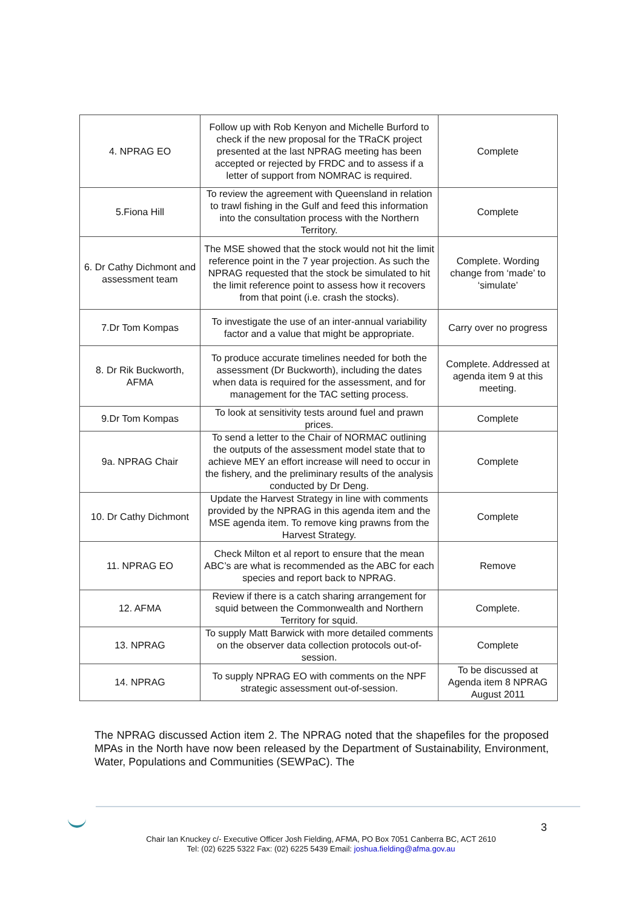| 4. NPRAG EO | Follow up with Rob Kenyon and Michelle Burford to check if the new proposal for the TRaCK project presented at the last NPRAG meeting has been accepted or rejected by FRDC and to assess if a letter of support from NOMRAC is required. | Complete |
| 5.Fiona Hill | To review the agreement with Queensland in relation to trawl fishing in the Gulf and feed this information into the consultation process with the Northern Territory. | Complete |
| 6. Dr Cathy Dichmont and assessment team | The MSE showed that the stock would not hit the limit reference point in the 7 year projection. As such the NPRAG requested that the stock be simulated to hit the limit reference point to assess how it recovers from that point (i.e. crash the stocks). | Complete. Wording change from ‘made’ to ‘simulate’ |
| 7.Dr Tom Kompas | To investigate the use of an inter-annual variability factor and a value that might be appropriate. | Carry over no progress |
| 8. Dr Rik Buckworth, AFMA | To produce accurate timelines needed for both the assessment (Dr Buckworth), including the dates when data is required for the assessment, and for management for the TAC setting process. | Complete. Addressed at agenda item 9 at this meeting. |
| 9.Dr Tom Kompas | To look at sensitivity tests around fuel and prawn prices. | Complete |
| 9a. NPRAG Chair | To send a letter to the Chair of NORMAC outlining the outputs of the assessment model state that to achieve MEY an effort increase will need to occur in the fishery, and the preliminary results of the analysis conducted by Dr Deng. | Complete |
| 10. Dr Cathy Dichmont | Update the Harvest Strategy in line with comments provided by the NPRAG in this agenda item and the MSE agenda item. To remove king prawns from the Harvest Strategy. | Complete |
| 11. NPRAG EO | Check Milton et al report to ensure that the mean ABC’s are what is recommended as the ABC for each species and report back to NPRAG. | Remove |
| 12. AFMA | Review if there is a catch sharing arrangement for squid between the Commonwealth and Northern Territory for squid. | Complete. |
| 13. NPRAG | To supply Matt Barwick with more detailed comments on the observer data collection protocols out-of-session. | Complete |
| 14. NPRAG | To supply NPRAG EO with comments on the NPF strategic assessment out-of-session. | To be discussed at Agenda item 8 NPRAG August 2011 |
The NPRAG discussed Action item 2. The NPRAG noted that the shapefiles for the proposed MPAs in the North have now been released by the Department of Sustainability, Environment, Water, Populations and Communities (SEWPaC). The
3
Chair Ian Knuckey c/- Executive Officer Josh Fielding, AFMA, PO Box 7051 Canberra BC, ACT 2610
Tel: (02) 6225 5322 Fax: (02) 6225 5439 Email: joshua.fielding@afma.gov.au